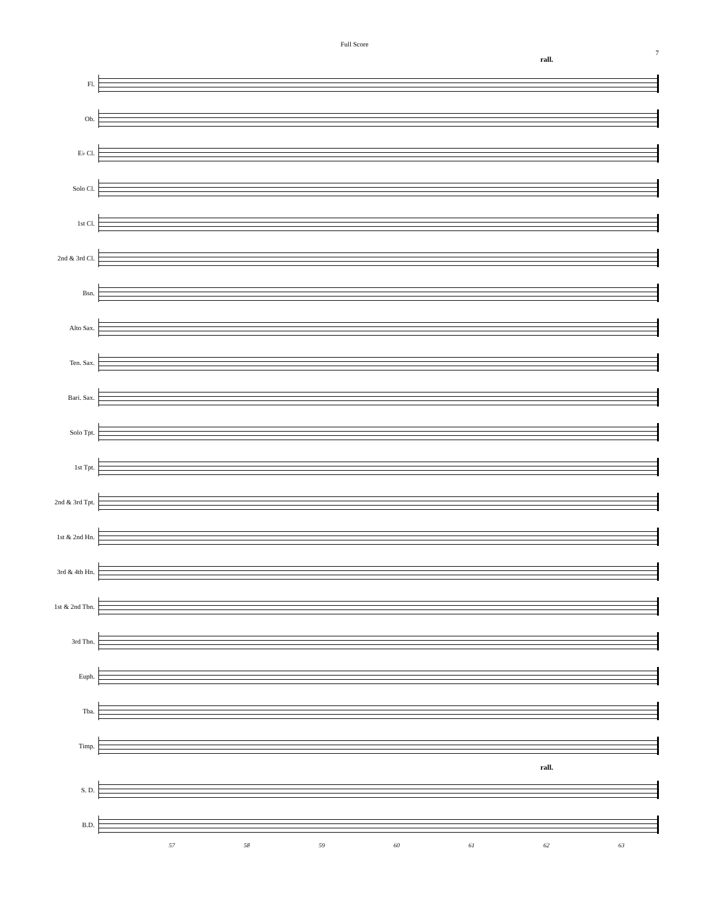Full Score
7
rall.
Fl.
Ob.
E♭ Cl.
Solo Cl.
1st Cl.
2nd & 3rd Cl.
Bsn.
Alto Sax.
Ten. Sax.
Bari. Sax.
Solo Tpt.
1st Tpt.
2nd & 3rd Tpt.
1st & 2nd Hn.
3rd & 4th Hn.
1st & 2nd Tbn.
3rd Tbn.
Euph.
Tba.
Timp.
rall.
S. D.
B.D.
57 58 59 60 61 62 63